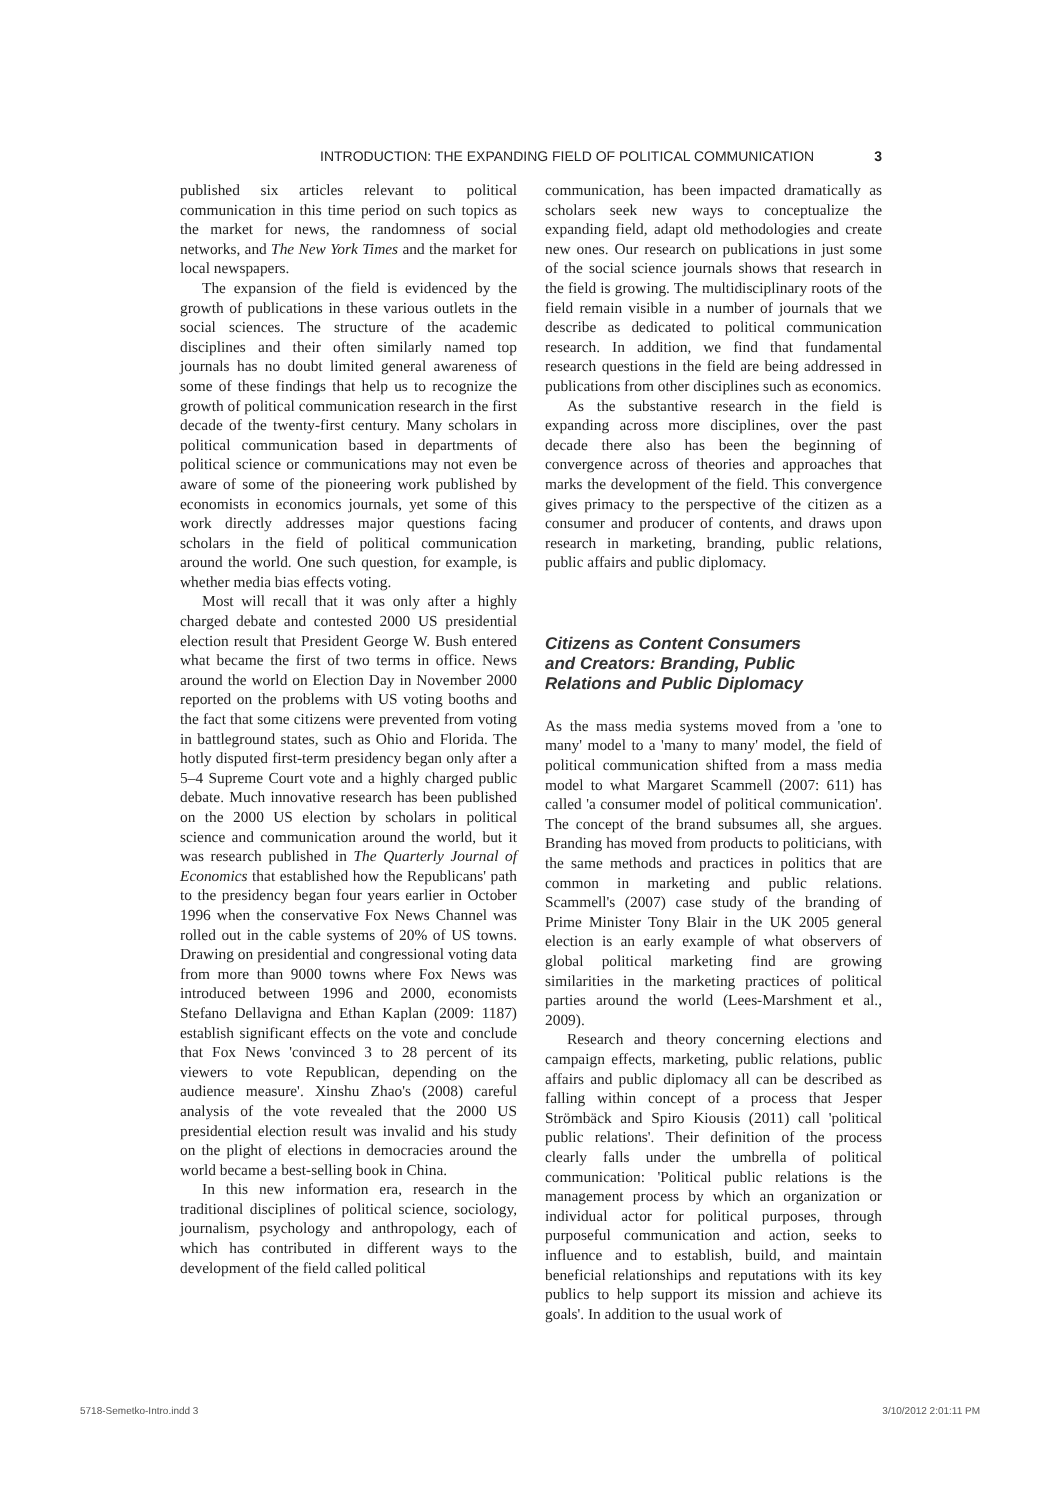INTRODUCTION: THE EXPANDING FIELD OF POLITICAL COMMUNICATION 3
published six articles relevant to political communication in this time period on such topics as the market for news, the randomness of social networks, and The New York Times and the market for local newspapers.
The expansion of the field is evidenced by the growth of publications in these various outlets in the social sciences. The structure of the academic disciplines and their often similarly named top journals has no doubt limited general awareness of some of these findings that help us to recognize the growth of political communication research in the first decade of the twenty-first century. Many scholars in political communication based in departments of political science or communications may not even be aware of some of the pioneering work published by economists in economics journals, yet some of this work directly addresses major questions facing scholars in the field of political communication around the world. One such question, for example, is whether media bias effects voting.
Most will recall that it was only after a highly charged debate and contested 2000 US presidential election result that President George W. Bush entered what became the first of two terms in office. News around the world on Election Day in November 2000 reported on the problems with US voting booths and the fact that some citizens were prevented from voting in battleground states, such as Ohio and Florida. The hotly disputed first-term presidency began only after a 5–4 Supreme Court vote and a highly charged public debate. Much innovative research has been published on the 2000 US election by scholars in political science and communication around the world, but it was research published in The Quarterly Journal of Economics that established how the Republicans' path to the presidency began four years earlier in October 1996 when the conservative Fox News Channel was rolled out in the cable systems of 20% of US towns. Drawing on presidential and congressional voting data from more than 9000 towns where Fox News was introduced between 1996 and 2000, economists Stefano Dellavigna and Ethan Kaplan (2009: 1187) establish significant effects on the vote and conclude that Fox News 'convinced 3 to 28 percent of its viewers to vote Republican, depending on the audience measure'. Xinshu Zhao's (2008) careful analysis of the vote revealed that the 2000 US presidential election result was invalid and his study on the plight of elections in democracies around the world became a best-selling book in China.
In this new information era, research in the traditional disciplines of political science, sociology, journalism, psychology and anthropology, each of which has contributed in different ways to the development of the field called political
communication, has been impacted dramatically as scholars seek new ways to conceptualize the expanding field, adapt old methodologies and create new ones. Our research on publications in just some of the social science journals shows that research in the field is growing. The multidisciplinary roots of the field remain visible in a number of journals that we describe as dedicated to political communication research. In addition, we find that fundamental research questions in the field are being addressed in publications from other disciplines such as economics.
As the substantive research in the field is expanding across more disciplines, over the past decade there also has been the beginning of convergence across of theories and approaches that marks the development of the field. This convergence gives primacy to the perspective of the citizen as a consumer and producer of contents, and draws upon research in marketing, branding, public relations, public affairs and public diplomacy.
Citizens as Content Consumers
and Creators: Branding, Public
Relations and Public Diplomacy
As the mass media systems moved from a 'one to many' model to a 'many to many' model, the field of political communication shifted from a mass media model to what Margaret Scammell (2007: 611) has called 'a consumer model of political communication'. The concept of the brand subsumes all, she argues. Branding has moved from products to politicians, with the same methods and practices in politics that are common in marketing and public relations. Scammell's (2007) case study of the branding of Prime Minister Tony Blair in the UK 2005 general election is an early example of what observers of global political marketing find are growing similarities in the marketing practices of political parties around the world (Lees-Marshment et al., 2009).
Research and theory concerning elections and campaign effects, marketing, public relations, public affairs and public diplomacy all can be described as falling within concept of a process that Jesper Strömbäck and Spiro Kiousis (2011) call 'political public relations'. Their definition of the process clearly falls under the umbrella of political communication: 'Political public relations is the management process by which an organization or individual actor for political purposes, through purposeful communication and action, seeks to influence and to establish, build, and maintain beneficial relationships and reputations with its key publics to help support its mission and achieve its goals'. In addition to the usual work of
5718-Semetko-Intro.indd 3 3/10/2012 2:01:11 PM